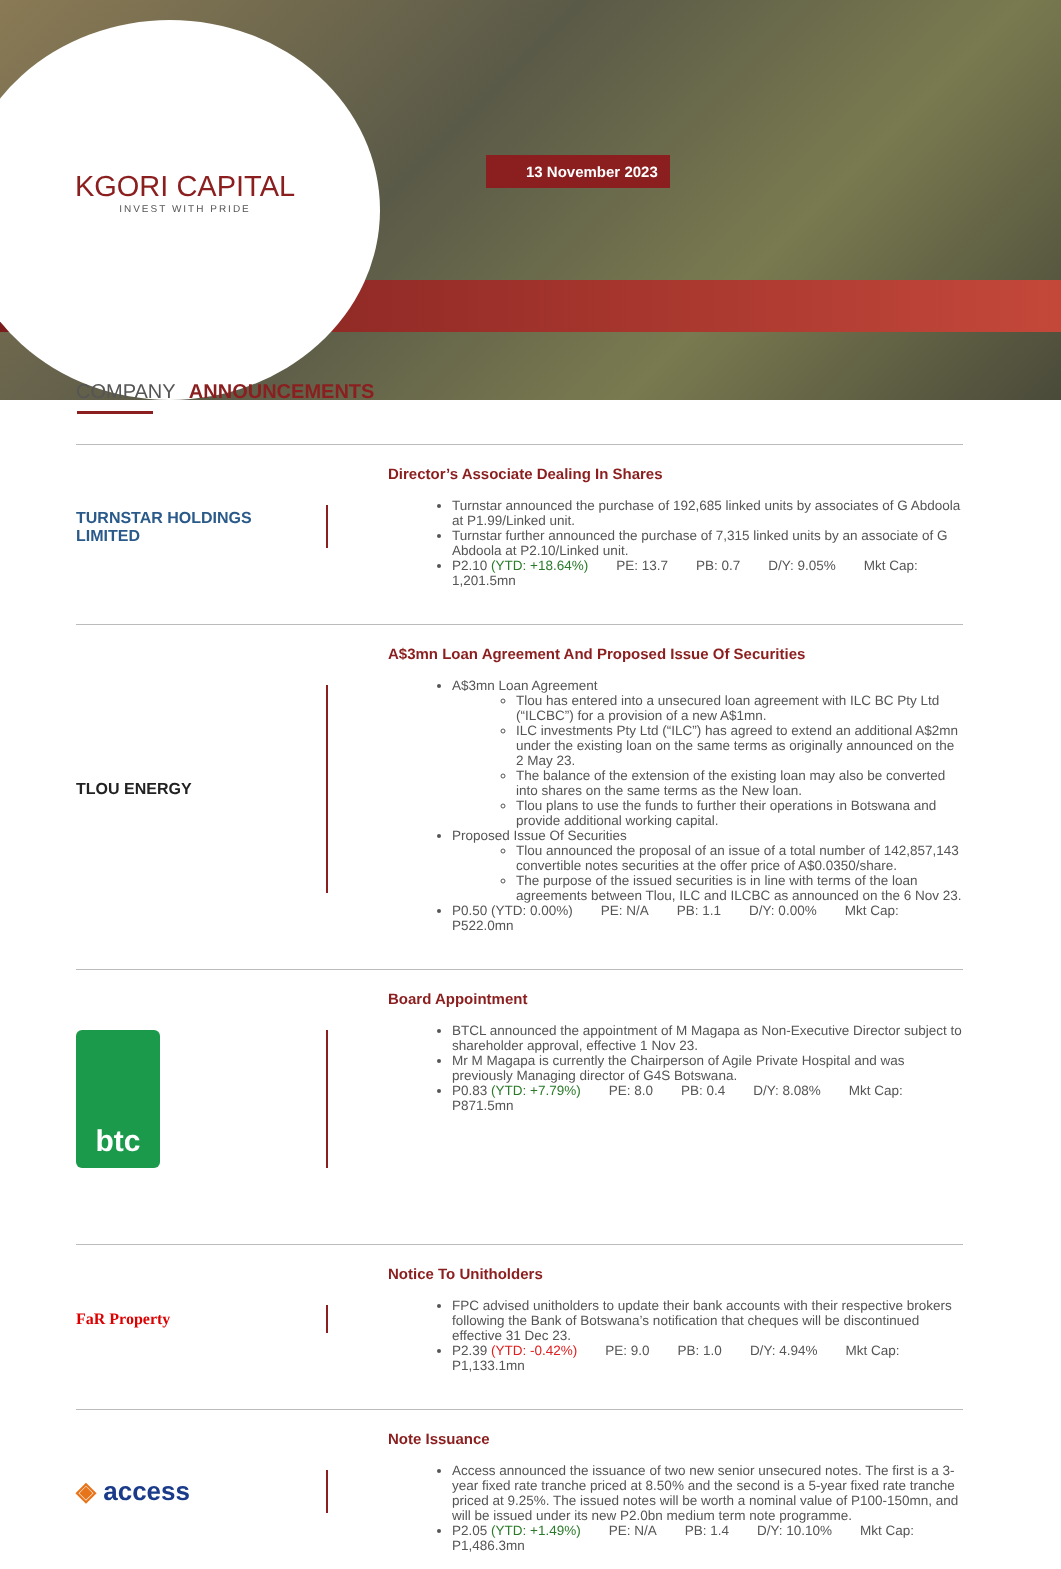KGORI CAPITAL
INVEST WITH PRIDE
13 November 2023
COMPANY ANNOUNCEMENTS
TURNSTAR HOLDINGS LIMITED
Director’s Associate Dealing In Shares
Turnstar announced the purchase of 192,685 linked units by associates of G Abdoola at P1.99/Linked unit.
Turnstar further announced the purchase of 7,315 linked units by an associate of G Abdoola at P2.10/Linked unit.
P2.10 (YTD: +18.64%) PE: 13.7 PB: 0.7 D/Y: 9.05% Mkt Cap: 1,201.5mn
TLOU ENERGY
A$3mn Loan Agreement And Proposed Issue Of Securities
A$3mn Loan Agreement
Tlou has entered into a unsecured loan agreement with ILC BC Pty Ltd (“ILCBC”) for a provision of a new A$1mn.
ILC investments Pty Ltd (“ILC”) has agreed to extend an additional A$2mn under the existing loan on the same terms as originally announced on the 2 May 23.
The balance of the extension of the existing loan may also be converted into shares on the same terms as the New loan.
Tlou plans to use the funds to further their operations in Botswana and provide additional working capital.
Proposed Issue Of Securities
Tlou announced the proposal of an issue of a total number of 142,857,143 convertible notes securities at the offer price of A$0.0350/share.
The purpose of the issued securities is in line with terms of the loan agreements between Tlou, ILC and ILCBC as announced on the 6 Nov 23.
P0.50 (YTD: 0.00%) PE: N/A PB: 1.1 D/Y: 0.00% Mkt Cap: P522.0mn
btc
Board Appointment
BTCL announced the appointment of M Magapa as Non-Executive Director subject to shareholder approval, effective 1 Nov 23.
Mr M Magapa is currently the Chairperson of Agile Private Hospital and was previously Managing director of G4S Botswana.
P0.83 (YTD: +7.79%) PE: 8.0 PB: 0.4 D/Y: 8.08% Mkt Cap: P871.5mn
FaR Property
Notice To Unitholders
FPC advised unitholders to update their bank accounts with their respective brokers following the Bank of Botswana’s notification that cheques will be discontinued effective 31 Dec 23.
P2.39 (YTD: -0.42%) PE: 9.0 PB: 1.0 D/Y: 4.94% Mkt Cap: P1,133.1mn
◈ access
Note Issuance
Access announced the issuance of two new senior unsecured notes. The first is a 3-year fixed rate tranche priced at 8.50% and the second is a 5-year fixed rate tranche priced at 9.25%. The issued notes will be worth a nominal value of P100-150mn, and will be issued under its new P2.0bn medium term note programme.
P2.05 (YTD: +1.49%) PE: N/A PB: 1.4 D/Y: 10.10% Mkt Cap: P1,486.3mn